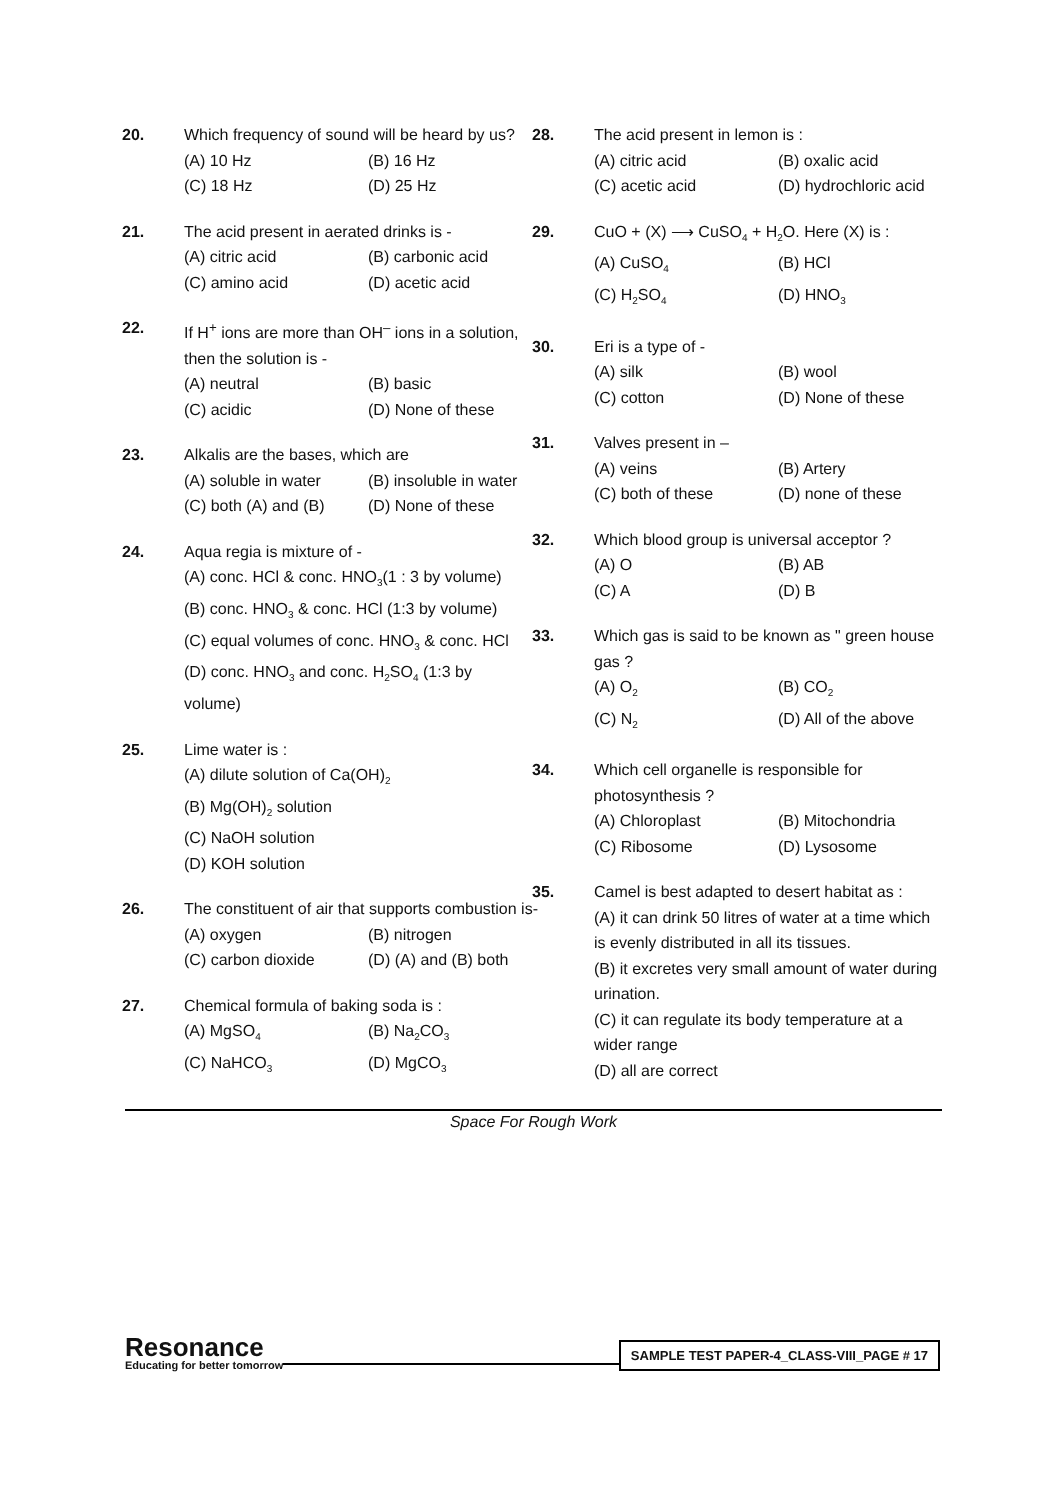20. Which frequency of sound will be heard by us?
(A) 10 Hz (B) 16 Hz
(C) 18 Hz (D) 25 Hz
21. The acid present in aerated drinks is -
(A) citric acid (B) carbonic acid
(C) amino acid (D) acetic acid
22. If H<sup>+</sup> ions are more than OH<sup>–</sup> ions in a solution, then the solution is -
(A) neutral (B) basic
(C) acidic (D) None of these
23. Alkalis are the bases, which are
(A) soluble in water (B) insoluble in water
(C) both (A) and (B) (D) None of these
24. Aqua regia is mixture of -
(A) conc. HCl & conc. HNO<sub>3</sub>(1 : 3 by volume)
(B) conc. HNO<sub>3</sub> & conc. HCl (1:3 by volume)
(C) equal volumes of conc. HNO<sub>3</sub> & conc. HCl
(D) conc. HNO<sub>3</sub> and conc. H<sub>2</sub>SO<sub>4</sub> (1:3 by volume)
25. Lime water is :
(A) dilute solution of Ca(OH)<sub>2</sub>
(B) Mg(OH)<sub>2</sub> solution
(C) NaOH solution
(D) KOH solution
26. The constituent of air that supports combustion is-
(A) oxygen (B) nitrogen
(C) carbon dioxide (D) (A) and (B) both
27. Chemical formula of baking soda is :
(A) MgSO<sub>4</sub> (B) Na<sub>2</sub>CO<sub>3</sub>
(C) NaHCO<sub>3</sub> (D) MgCO<sub>3</sub>
28. The acid present in lemon is :
(A) citric acid (B) oxalic acid
(C) acetic acid (D) hydrochloric acid
29. CuO + (X) ⟶ CuSO<sub>4</sub> + H<sub>2</sub>O. Here (X) is :
(A) CuSO<sub>4</sub> (B) HCl
(C) H<sub>2</sub>SO<sub>4</sub> (D) HNO<sub>3</sub>
30. Eri is a type of -
(A) silk (B) wool
(C) cotton (D) None of these
31. Valves present in –
(A) veins (B) Artery
(C) both of these (D) none of these
32. Which blood group is universal acceptor ?
(A) O (B) AB
(C) A (D) B
33. Which gas is said to be known as " green house gas ?
(A) O<sub>2</sub> (B) CO<sub>2</sub>
(C) N<sub>2</sub> (D) All of the above
34. Which cell organelle is responsible for photosynthesis ?
(A) Chloroplast (B) Mitochondria
(C) Ribosome (D) Lysosome
35. Camel is best adapted to desert habitat as :
(A) it can drink 50 litres of water at a time which is evenly distributed in all its tissues.
(B) it excretes very small amount of water during urination.
(C) it can regulate its body temperature at a wider range
(D) all are correct
Space For Rough Work
Resonance
Educating for better tomorrow
SAMPLE TEST PAPER-4_CLASS-VIII_PAGE # 17